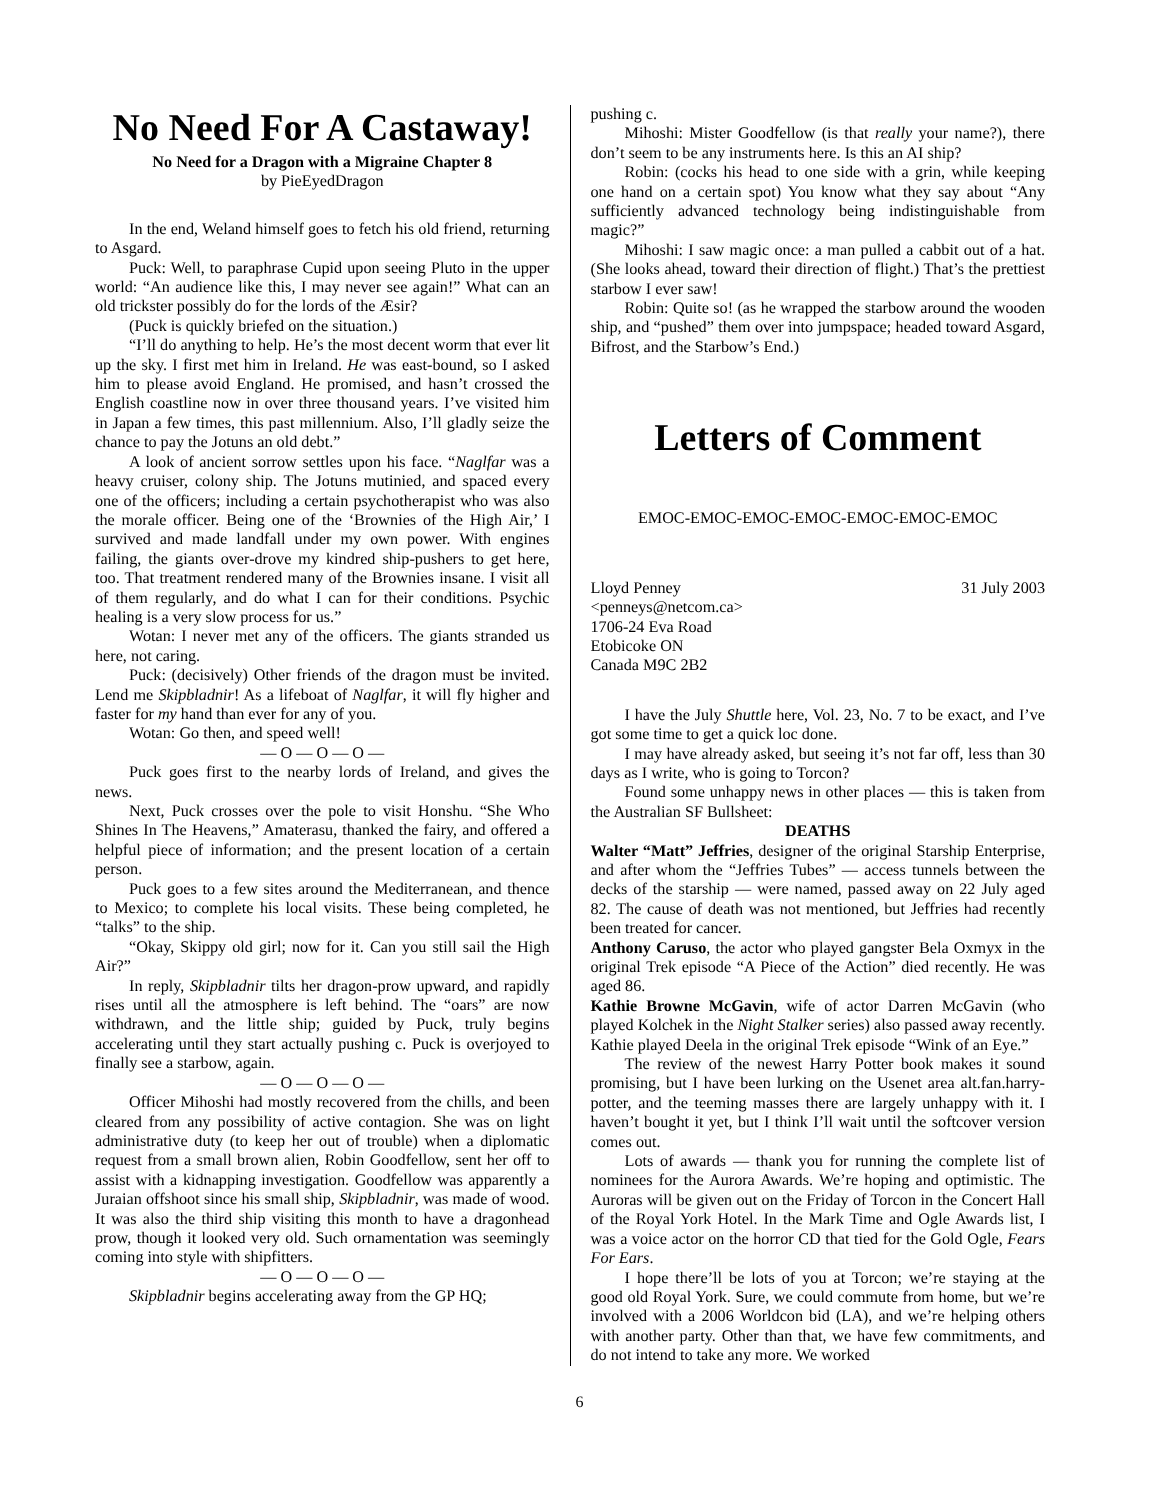No Need For A Castaway!
No Need for a Dragon with a Migraine Chapter 8
by PieEyedDragon
In the end, Weland himself goes to fetch his old friend, returning to Asgard.
Puck: Well, to paraphrase Cupid upon seeing Pluto in the upper world: “An audience like this, I may never see again!” What can an old trickster possibly do for the lords of the Æsir?
(Puck is quickly briefed on the situation.)
“I’ll do anything to help. He’s the most decent worm that ever lit up the sky. I first met him in Ireland. He was east-bound, so I asked him to please avoid England. He promised, and hasn’t crossed the English coastline now in over three thousand years. I’ve visited him in Japan a few times, this past millennium. Also, I’ll gladly seize the chance to pay the Jotuns an old debt.”
A look of ancient sorrow settles upon his face. “Naglfar was a heavy cruiser, colony ship. The Jotuns mutinied, and spaced every one of the officers; including a certain psychotherapist who was also the morale officer. Being one of the ‘Brownies of the High Air,’ I survived and made landfall under my own power. With engines failing, the giants over-drove my kindred ship-pushers to get here, too. That treatment rendered many of the Brownies insane. I visit all of them regularly, and do what I can for their conditions. Psychic healing is a very slow process for us.”
Wotan: I never met any of the officers. The giants stranded us here, not caring.
Puck: (decisively) Other friends of the dragon must be invited. Lend me Skipbladnir! As a lifeboat of Naglfar, it will fly higher and faster for my hand than ever for any of you.
Wotan: Go then, and speed well!
— O — O — O —
Puck goes first to the nearby lords of Ireland, and gives the news.
Next, Puck crosses over the pole to visit Honshu. “She Who Shines In The Heavens,” Amaterasu, thanked the fairy, and offered a helpful piece of information; and the present location of a certain person.
Puck goes to a few sites around the Mediterranean, and thence to Mexico; to complete his local visits. These being completed, he “talks” to the ship.
“Okay, Skippy old girl; now for it. Can you still sail the High Air?”
In reply, Skipbladnir tilts her dragon-prow upward, and rapidly rises until all the atmosphere is left behind. The “oars” are now withdrawn, and the little ship; guided by Puck, truly begins accelerating until they start actually pushing c. Puck is overjoyed to finally see a starbow, again.
— O — O — O —
Officer Mihoshi had mostly recovered from the chills, and been cleared from any possibility of active contagion. She was on light administrative duty (to keep her out of trouble) when a diplomatic request from a small brown alien, Robin Goodfellow, sent her off to assist with a kidnapping investigation. Goodfellow was apparently a Juraian offshoot since his small ship, Skipbladnir, was made of wood. It was also the third ship visiting this month to have a dragonhead prow, though it looked very old. Such ornamentation was seemingly coming into style with shipfitters.
— O — O — O —
Skipbladnir begins accelerating away from the GP HQ;
pushing c.
Mihoshi: Mister Goodfellow (is that really your name?), there don’t seem to be any instruments here. Is this an AI ship?
Robin: (cocks his head to one side with a grin, while keeping one hand on a certain spot) You know what they say about “Any sufficiently advanced technology being indistinguishable from magic?”
Mihoshi: I saw magic once: a man pulled a cabbit out of a hat. (She looks ahead, toward their direction of flight.) That’s the prettiest starbow I ever saw!
Robin: Quite so! (as he wrapped the starbow around the wooden ship, and “pushed” them over into jumpspace; headed toward Asgard, Bifrost, and the Starbow’s End.)
Letters of Comment
EMOC-EMOC-EMOC-EMOC-EMOC-EMOC-EMOC
Lloyd Penney 31 July 2003
<penneys@netcom.ca>
1706-24 Eva Road
Etobicoke ON
Canada M9C 2B2
I have the July Shuttle here, Vol. 23, No. 7 to be exact, and I’ve got some time to get a quick loc done.
I may have already asked, but seeing it’s not far off, less than 30 days as I write, who is going to Torcon?
Found some unhappy news in other places — this is taken from the Australian SF Bullsheet:
DEATHS
Walter “Matt” Jeffries, designer of the original Starship Enterprise, and after whom the “Jeffries Tubes” — access tunnels between the decks of the starship — were named, passed away on 22 July aged 82. The cause of death was not mentioned, but Jeffries had recently been treated for cancer.
Anthony Caruso, the actor who played gangster Bela Oxmyx in the original Trek episode “A Piece of the Action” died recently. He was aged 86.
Kathie Browne McGavin, wife of actor Darren McGavin (who played Kolchek in the Night Stalker series) also passed away recently. Kathie played Deela in the original Trek episode “Wink of an Eye.”
The review of the newest Harry Potter book makes it sound promising, but I have been lurking on the Usenet area alt.fan.harry-potter, and the teeming masses there are largely unhappy with it. I haven’t bought it yet, but I think I’ll wait until the softcover version comes out.
Lots of awards — thank you for running the complete list of nominees for the Aurora Awards. We’re hoping and optimistic. The Auroras will be given out on the Friday of Torcon in the Concert Hall of the Royal York Hotel. In the Mark Time and Ogle Awards list, I was a voice actor on the horror CD that tied for the Gold Ogle, Fears For Ears.
I hope there’ll be lots of you at Torcon; we’re staying at the good old Royal York. Sure, we could commute from home, but we’re involved with a 2006 Worldcon bid (LA), and we’re helping others with another party. Other than that, we have few commitments, and do not intend to take any more. We worked
6